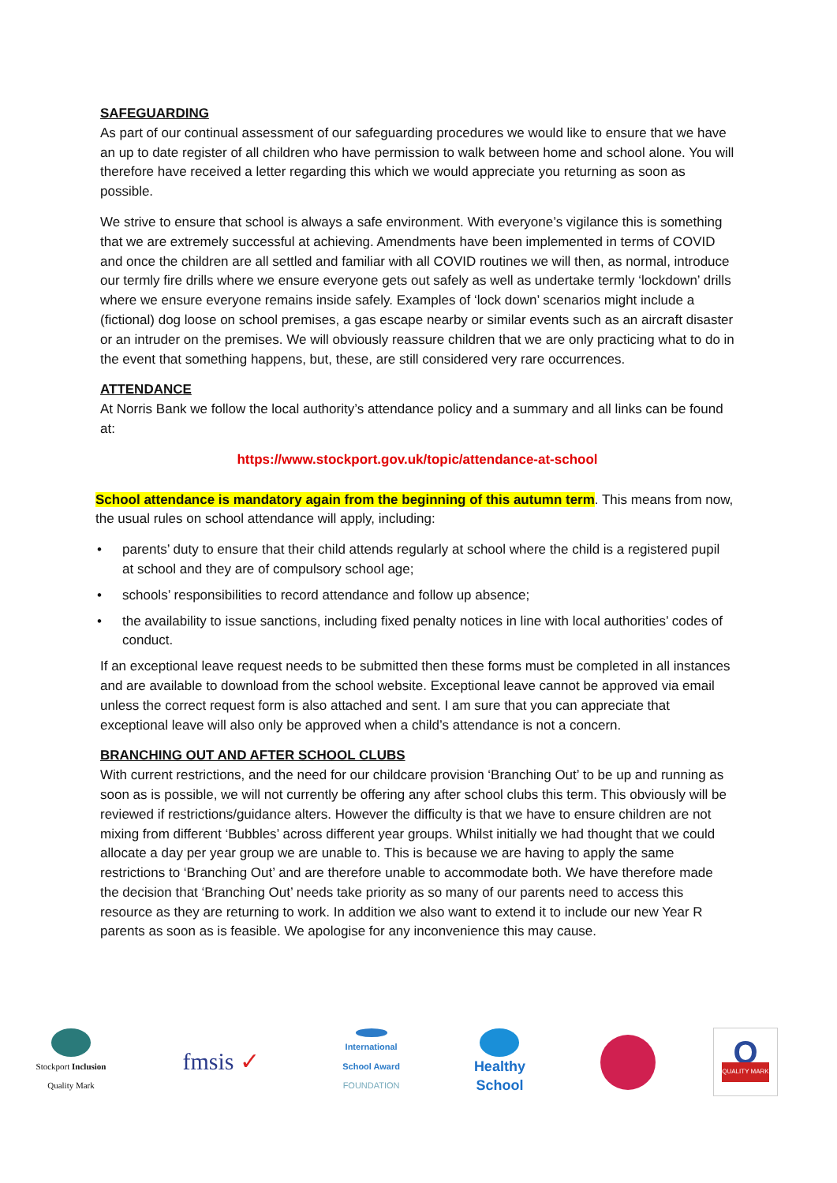SAFEGUARDING
As part of our continual assessment of our safeguarding procedures we would like to ensure that we have an up to date register of all children who have permission to walk between home and school alone. You will therefore have received a letter regarding this which we would appreciate you returning as soon as possible.
We strive to ensure that school is always a safe environment. With everyone’s vigilance this is something that we are extremely successful at achieving. Amendments have been implemented in terms of COVID and once the children are all settled and familiar with all COVID routines we will then, as normal, introduce our termly fire drills where we ensure everyone gets out safely as well as undertake termly ‘lockdown’ drills where we ensure everyone remains inside safely. Examples of ‘lock down’ scenarios might include a (fictional) dog loose on school premises, a gas escape nearby or similar events such as an aircraft disaster or an intruder on the premises. We will obviously reassure children that we are only practicing what to do in the event that something happens, but, these, are still considered very rare occurrences.
ATTENDANCE
At Norris Bank we follow the local authority’s attendance policy and a summary and all links can be found at:
https://www.stockport.gov.uk/topic/attendance-at-school
School attendance is mandatory again from the beginning of this autumn term. This means from now, the usual rules on school attendance will apply, including:
• parents’ duty to ensure that their child attends regularly at school where the child is a registered pupil at school and they are of compulsory school age;
• schools’ responsibilities to record attendance and follow up absence;
• the availability to issue sanctions, including fixed penalty notices in line with local authorities’ codes of conduct.
If an exceptional leave request needs to be submitted then these forms must be completed in all instances and are available to download from the school website. Exceptional leave cannot be approved via email unless the correct request form is also attached and sent. I am sure that you can appreciate that exceptional leave will also only be approved when a child’s attendance is not a concern.
BRANCHING OUT AND AFTER SCHOOL CLUBS
With current restrictions, and the need for our childcare provision ‘Branching Out’ to be up and running as soon as is possible, we will not currently be offering any after school clubs this term. This obviously will be reviewed if restrictions/guidance alters. However the difficulty is that we have to ensure children are not mixing from different ‘Bubbles’ across different year groups. Whilst initially we had thought that we could allocate a day per year group we are unable to. This is because we are having to apply the same restrictions to ‘Branching Out’ and are therefore unable to accommodate both. We have therefore made the decision that ‘Branching Out’ needs take priority as so many of our parents need to access this resource as they are returning to work. In addition we also want to extend it to include our new Year R parents as soon as is feasible. We apologise for any inconvenience this may cause.
Stockport Inclusion
Quality Mark
fmsis ✓
International
School Award
FOUNDATION
Healthy School
Q
QUALITY MARK